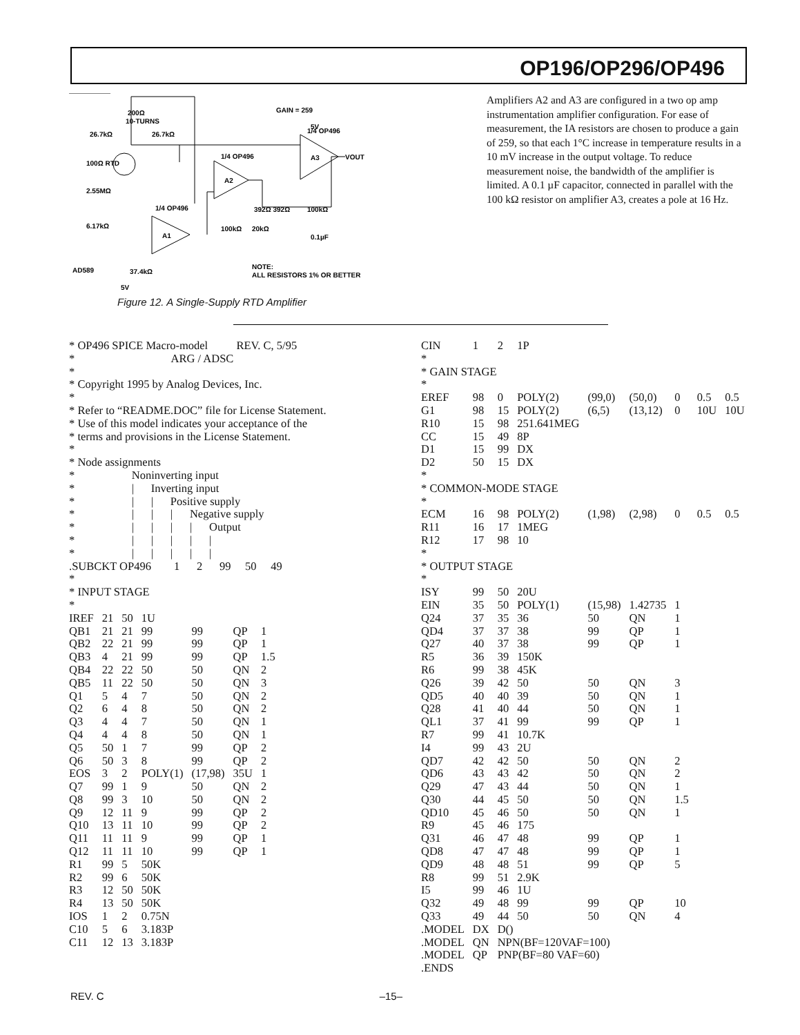OP196/OP296/OP496
26.7kΩ
26.7kΩ
200Ω
10-TURNS
GAIN = 259
100Ω RTD
2.55MΩ
1/4 OP496
1/4 OP496
1/4 OP496
A2
A3
A1
VOUT
6.17kΩ
AD589
37.4kΩ
NOTE:
ALL RESISTORS 1% OR BETTER
392Ω 392Ω
100kΩ
20kΩ
100kΩ
0.1µF
5V
5V
Figure 12. A Single-Supply RTD Amplifier
Amplifiers A2 and A3 are configured in a two op amp instrumentation amplifier configuration. For ease of measurement, the IA resistors are chosen to produce a gain of 259, so that each 1°C increase in temperature results in a 10 mV increase in the output voltage. To reduce measurement noise, the bandwidth of the amplifier is limited. A 0.1 µF capacitor, connected in parallel with the 100 kΩ resistor on amplifier A3, creates a pole at 16 Hz.
* OP496 SPICE Macro-model          REV. C, 5/95
*                                  ARG / ADSC
*
* Copyright 1995 by Analog Devices, Inc.
*
* Refer to “README.DOC” file for License Statement.
* Use of this model indicates your acceptance of the
* terms and provisions in the License Statement.
*
* Node assignments
*                    Noninverting input
*                    |      Inverting input
*                    |      |      Positive supply
*                    |      |      |      Negative supply
*                    |      |      |      |      Output
*                    |      |      |      |      |
*                    |      |      |      |      |
.SUBCKT OP496        1      2      99     50     49
*
* INPUT STAGE
*
| IREF | 21 | 50 | 1U | | | |
| QB1 | 21 | 21 | 99 | 99 | QP | 1 |
| QB2 | 22 | 21 | 99 | 99 | QP | 1 |
| QB3 | 4 | 21 | 99 | 99 | QP | 1.5 |
| QB4 | 22 | 22 | 50 | 50 | QN | 2 |
| QB5 | 11 | 22 | 50 | 50 | QN | 3 |
| Q1 | 5 | 4 | 7 | 50 | QN | 2 |
| Q2 | 6 | 4 | 8 | 50 | QN | 2 |
| Q3 | 4 | 4 | 7 | 50 | QN | 1 |
| Q4 | 4 | 4 | 8 | 50 | QN | 1 |
| Q5 | 50 | 1 | 7 | 99 | QP | 2 |
| Q6 | 50 | 3 | 8 | 99 | QP | 2 |
| EOS | 3 | 2 | POLY(1) | (17,98) | 35U | 1 |
| Q7 | 99 | 1 | 9 | 50 | QN | 2 |
| Q8 | 99 | 3 | 10 | 50 | QN | 2 |
| Q9 | 12 | 11 | 9 | 99 | QP | 2 |
| Q10 | 13 | 11 | 10 | 99 | QP | 2 |
| Q11 | 11 | 11 | 9 | 99 | QP | 1 |
| Q12 | 11 | 11 | 10 | 99 | QP | 1 |
| R1 | 99 | 5 | 50K | | | |
| R2 | 99 | 6 | 50K | | | |
| R3 | 12 | 50 | 50K | | | |
| R4 | 13 | 50 | 50K | | | |
| IOS | 1 | 2 | 0.75N | | | |
| C10 | 5 | 6 | 3.183P | | | |
| C11 | 12 | 13 | 3.183P | | | |
| CIN | 1 | 2 | 1P | | | | | |
| * | | | | | | | | |
| * GAIN STAGE | | | | | | | | |
| * | | | | | | | | |
| EREF | 98 | 0 | POLY(2) | (99,0) | (50,0) | 0 | 0.5 | 0.5 |
| G1 | 98 | 15 | POLY(2) | (6,5) | (13,12) | 0 | 10U | 10U |
| R10 | 15 | 98 | 251.641MEG | | | | | |
| CC | 15 | 49 | 8P | | | | | |
| D1 | 15 | 99 | DX | | | | | |
| D2 | 50 | 15 | DX | | | | | |
| * | | | | | | | | |
| * COMMON-MODE STAGE | | | | | | | | |
| * | | | | | | | | |
| ECM | 16 | 98 | POLY(2) | (1,98) | (2,98) | 0 | 0.5 | 0.5 |
| R11 | 16 | 17 | 1MEG | | | | | |
| R12 | 17 | 98 | 10 | | | | | |
| * | | | | | | | | |
| * OUTPUT STAGE | | | | | | | | |
| * | | | | | | | | |
| ISY | 99 | 50 | 20U | | | | | |
| EIN | 35 | 50 | POLY(1) | (15,98) | 1.42735 | 1 | | |
| Q24 | 37 | 35 | 36 | 50 | QN | 1 | | |
| QD4 | 37 | 37 | 38 | 99 | QP | 1 | | |
| Q27 | 40 | 37 | 38 | 99 | QP | 1 | | |
| R5 | 36 | 39 | 150K | | | | | |
| R6 | 99 | 38 | 45K | | | | | |
| Q26 | 39 | 42 | 50 | 50 | QN | 3 | | |
| QD5 | 40 | 40 | 39 | 50 | QN | 1 | | |
| Q28 | 41 | 40 | 44 | 50 | QN | 1 | | |
| QL1 | 37 | 41 | 99 | 99 | QP | 1 | | |
| R7 | 99 | 41 | 10.7K | | | | | |
| I4 | 99 | 43 | 2U | | | | | |
| QD7 | 42 | 42 | 50 | 50 | QN | 2 | | |
| QD6 | 43 | 43 | 42 | 50 | QN | 2 | | |
| Q29 | 47 | 43 | 44 | 50 | QN | 1 | | |
| Q30 | 44 | 45 | 50 | 50 | QN | 1.5 | | |
| QD10 | 45 | 46 | 50 | 50 | QN | 1 | | |
| R9 | 45 | 46 | 175 | | | | | |
| Q31 | 46 | 47 | 48 | 99 | QP | 1 | | |
| QD8 | 47 | 47 | 48 | 99 | QP | 1 | | |
| QD9 | 48 | 48 | 51 | 99 | QP | 5 | | |
| R8 | 99 | 51 | 2.9K | | | | | |
| I5 | 99 | 46 | 1U | | | | | |
| Q32 | 49 | 48 | 99 | 99 | QP | 10 | | |
| Q33 | 49 | 44 | 50 | 50 | QN | 4 | | |
| .MODEL | DX | D() | | | | | | |
| .MODEL | QN | NPN(BF=120VAF=100) | | | | | | |
| .MODEL | QP | PNP(BF=80 VAF=60) | | | | | | |
| .ENDS | | | | | | | | |
REV. C –15–